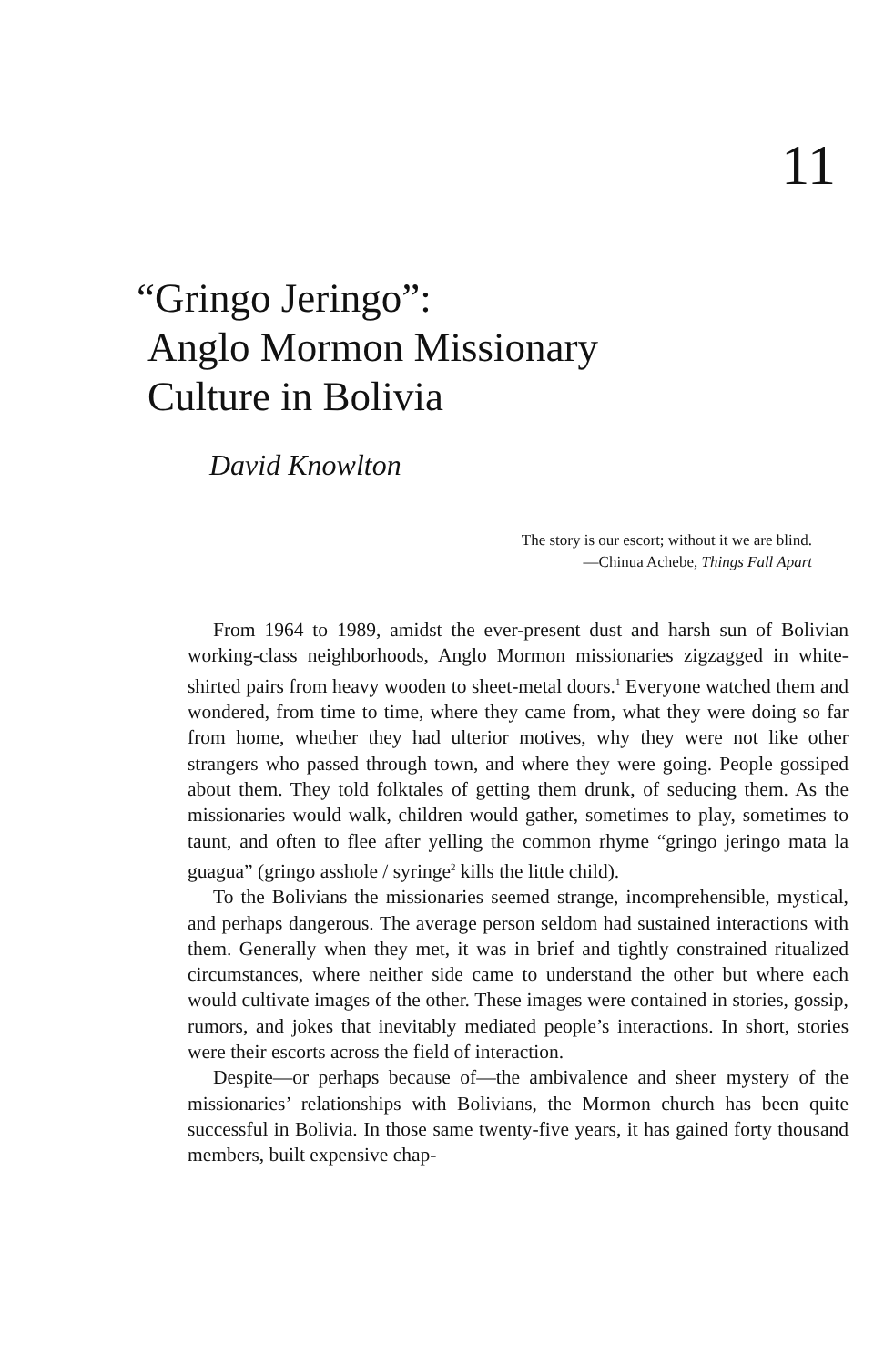11
“Gringo Jeringo”:
Anglo Mormon Missionary
Culture in Bolivia
David Knowlton
The story is our escort; without it we are blind.
—Chinua Achebe, Things Fall Apart
From 1964 to 1989, amidst the ever-present dust and harsh sun of Bolivian working-class neighborhoods, Anglo Mormon missionaries zigzagged in white-shirted pairs from heavy wooden to sheet-metal doors.<sup>1</sup> Everyone watched them and wondered, from time to time, where they came from, what they were doing so far from home, whether they had ulterior motives, why they were not like other strangers who passed through town, and where they were going. People gossiped about them. They told folktales of getting them drunk, of seducing them. As the missionaries would walk, children would gather, sometimes to play, sometimes to taunt, and often to flee after yelling the common rhyme “gringo jeringo mata la guagua” (gringo asshole / syringe<sup>2</sup> kills the little child).
To the Bolivians the missionaries seemed strange, incomprehensible, mystical, and perhaps dangerous. The average person seldom had sustained interactions with them. Generally when they met, it was in brief and tightly constrained ritualized circumstances, where neither side came to understand the other but where each would cultivate images of the other. These images were contained in stories, gossip, rumors, and jokes that inevitably mediated people’s interactions. In short, stories were their escorts across the field of interaction.
Despite—or perhaps because of—the ambivalence and sheer mystery of the missionaries’ relationships with Bolivians, the Mormon church has been quite successful in Bolivia. In those same twenty-five years, it has gained forty thousand members, built expensive chap-